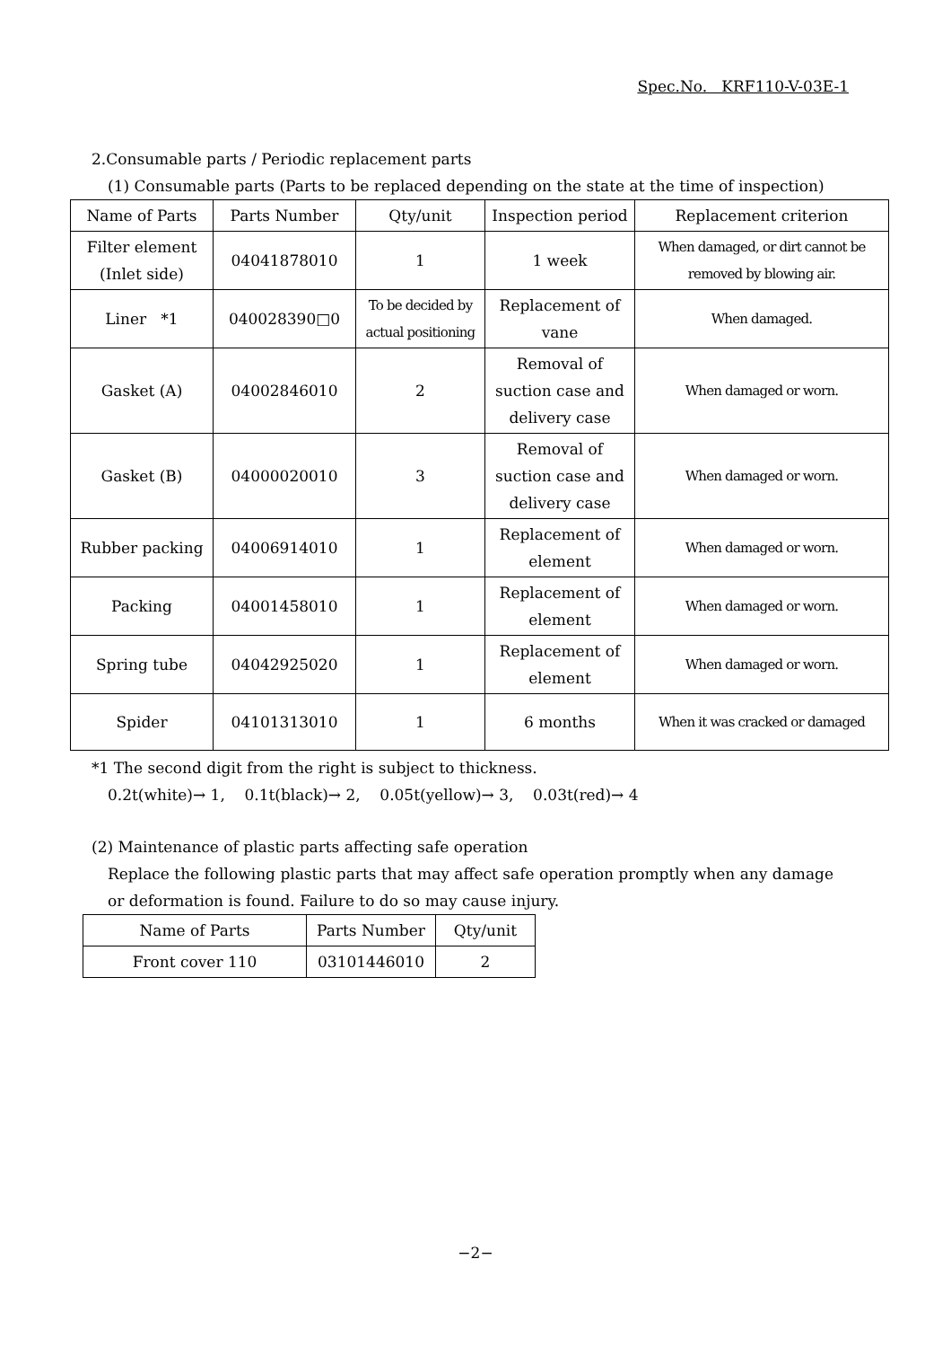Spec.No. KRF110-V-03E-1
2.Consumable parts / Periodic replacement parts
(1) Consumable parts (Parts to be replaced depending on the state at the time of inspection)
| Name of Parts | Parts Number | Qty/unit | Inspection period | Replacement criterion |
| --- | --- | --- | --- | --- |
| Filter element (Inlet side) | 04041878010 | 1 | 1 week | When damaged, or dirt cannot be removed by blowing air. |
| Liner *1 | 040028390□0 | To be decided by actual positioning | Replacement of vane | When damaged. |
| Gasket (A) | 04002846010 | 2 | Removal of suction case and delivery case | When damaged or worn. |
| Gasket (B) | 04000020010 | 3 | Removal of suction case and delivery case | When damaged or worn. |
| Rubber packing | 04006914010 | 1 | Replacement of element | When damaged or worn. |
| Packing | 04001458010 | 1 | Replacement of element | When damaged or worn. |
| Spring tube | 04042925020 | 1 | Replacement of element | When damaged or worn. |
| Spider | 04101313010 | 1 | 6 months | When it was cracked or damaged |
*1 The second digit from the right is subject to thickness.
0.2t(white)→ 1, 0.1t(black)→ 2, 0.05t(yellow)→ 3, 0.03t(red)→ 4
(2) Maintenance of plastic parts affecting safe operation
Replace the following plastic parts that may affect safe operation promptly when any damage
or deformation is found. Failure to do so may cause injury.
| Name of Parts | Parts Number | Qty/unit |
| --- | --- | --- |
| Front cover 110 | 03101446010 | 2 |
−2−